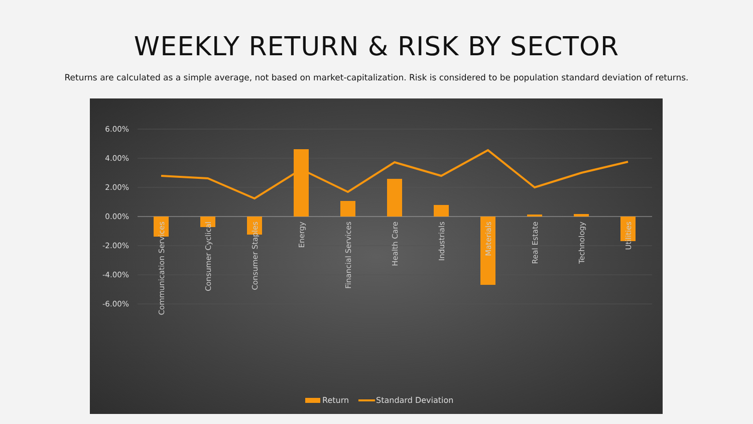WEEKLY RETURN & RISK BY SECTOR
Returns are calculated as a simple average, not based on market-capitalization. Risk is considered to be population standard deviation of returns.
6.00%
4.00%
2.00%
0.00%
-2.00%
-4.00%
-6.00%
Communication Services
Consumer Cyclical
Consumer Staples
Energy
Financial Services
Health Care
Industrials
Materials
Real Estate
Technology
Utilities
Return
Standard Deviation